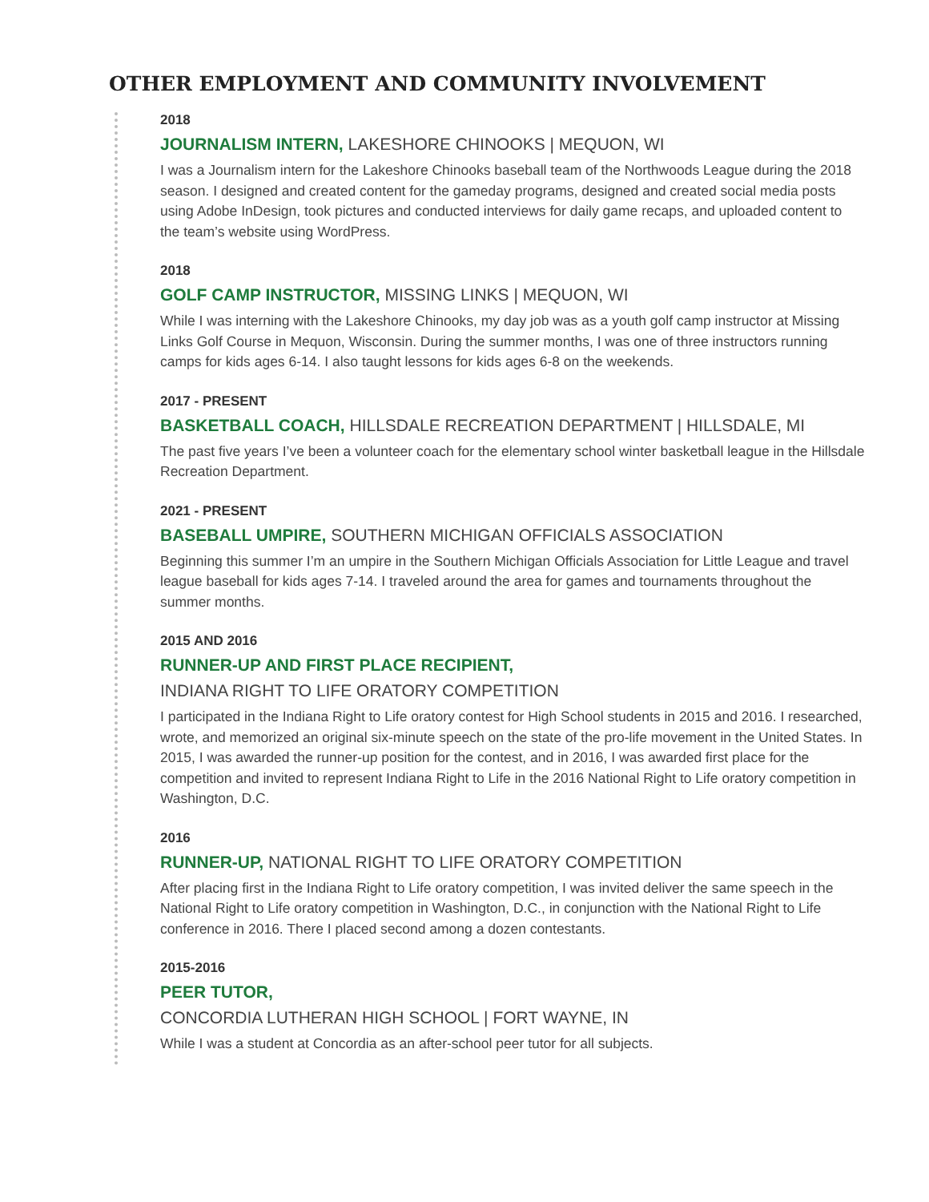OTHER EMPLOYMENT AND COMMUNITY INVOLVEMENT
2018
JOURNALISM INTERN, LAKESHORE CHINOOKS | MEQUON, WI
I was a Journalism intern for the Lakeshore Chinooks baseball team of the Northwoods League during the 2018 season. I designed and created content for the gameday programs, designed and created social media posts using Adobe InDesign, took pictures and conducted interviews for daily game recaps, and uploaded content to the team’s website using WordPress.
2018
GOLF CAMP INSTRUCTOR, MISSING LINKS | MEQUON, WI
While I was interning with the Lakeshore Chinooks, my day job was as a youth golf camp instructor at Missing Links Golf Course in Mequon, Wisconsin. During the summer months, I was one of three instructors running camps for kids ages 6-14. I also taught lessons for kids ages 6-8 on the weekends.
2017 - PRESENT
BASKETBALL COACH, HILLSDALE RECREATION DEPARTMENT | HILLSDALE, MI
The past five years I’ve been a volunteer coach for the elementary school winter basketball league in the Hillsdale Recreation Department.
2021 - PRESENT
BASEBALL UMPIRE, SOUTHERN MICHIGAN OFFICIALS ASSOCIATION
Beginning this summer I’m an umpire in the Southern Michigan Officials Association for Little League and travel league baseball for kids ages 7-14. I traveled around the area for games and tournaments throughout the summer months.
2015 AND 2016
RUNNER-UP AND FIRST PLACE RECIPIENT,
INDIANA RIGHT TO LIFE ORATORY COMPETITION
I participated in the Indiana Right to Life oratory contest for High School students in 2015 and 2016. I researched, wrote, and memorized an original six-minute speech on the state of the pro-life movement in the United States. In 2015, I was awarded the runner-up position for the contest, and in 2016, I was awarded first place for the competition and invited to represent Indiana Right to Life in the 2016 National Right to Life oratory competition in Washington, D.C.
2016
RUNNER-UP, NATIONAL RIGHT TO LIFE ORATORY COMPETITION
After placing first in the Indiana Right to Life oratory competition, I was invited deliver the same speech in the National Right to Life oratory competition in Washington, D.C., in conjunction with the National Right to Life conference in 2016. There I placed second among a dozen contestants.
2015-2016
PEER TUTOR,
CONCORDIA LUTHERAN HIGH SCHOOL | FORT WAYNE, IN
While I was a student at Concordia as an after-school peer tutor for all subjects.